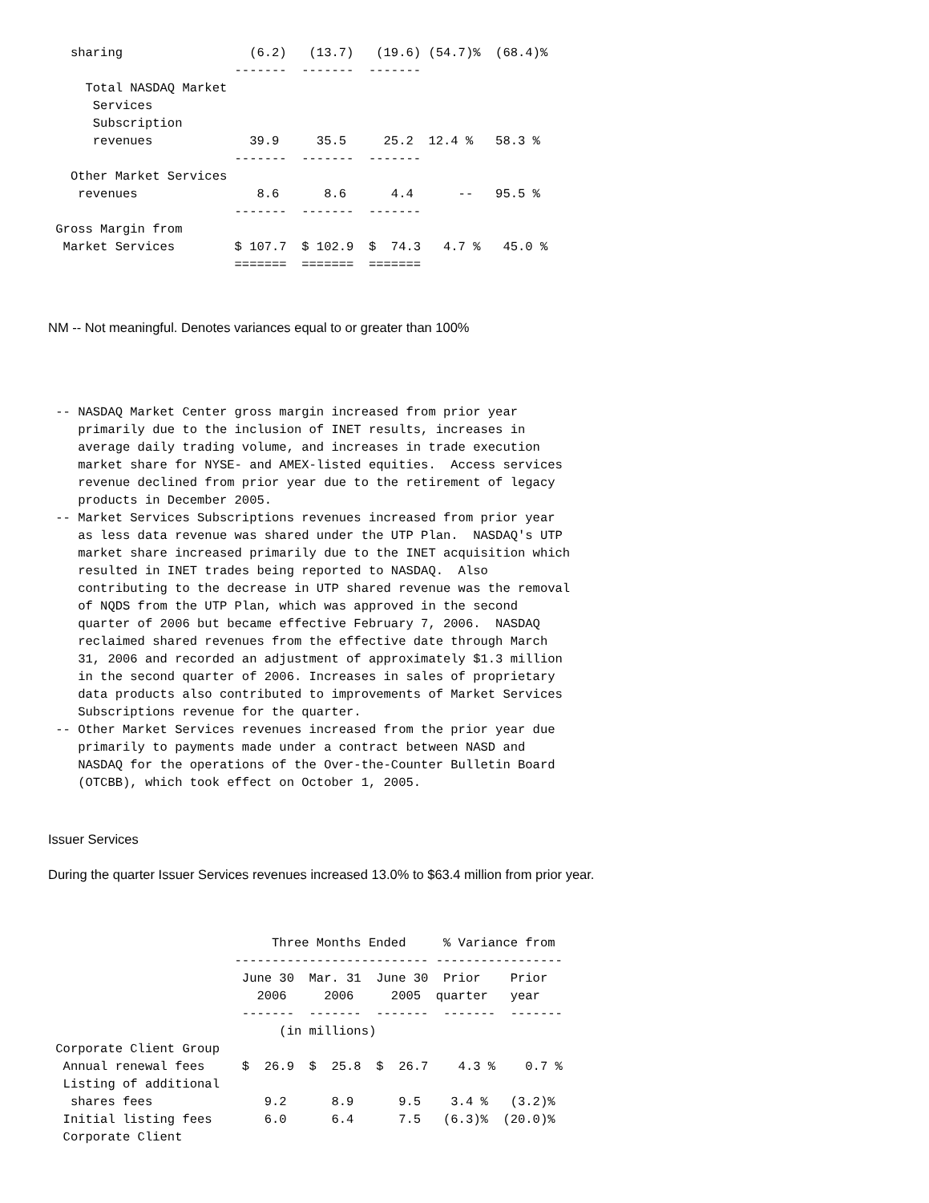sharing                 (6.2)   (13.7)   (19.6) (54.7)%  (68.4)%
                         -------  -------  -------
     Total NASDAQ Market
      Services
      Subscription
      revenues             39.9     35.5     25.2  12.4 %   58.3 %
                         -------  -------  -------
   Other Market Services
    revenues                8.6      8.6      4.4      --   95.5 %
                         -------  -------  -------
 Gross Margin from
  Market Services        $ 107.7  $ 102.9  $  74.3   4.7 %   45.0 %
                         =======  =======  =======
NM -- Not meaningful. Denotes variances equal to or greater than 100%
 -- NASDAQ Market Center gross margin increased from prior year
    primarily due to the inclusion of INET results, increases in
    average daily trading volume, and increases in trade execution
    market share for NYSE- and AMEX-listed equities.  Access services
    revenue declined from prior year due to the retirement of legacy
    products in December 2005.
 -- Market Services Subscriptions revenues increased from prior year
    as less data revenue was shared under the UTP Plan.  NASDAQ's UTP
    market share increased primarily due to the INET acquisition which
    resulted in INET trades being reported to NASDAQ.  Also
    contributing to the decrease in UTP shared revenue was the removal
    of NQDS from the UTP Plan, which was approved in the second
    quarter of 2006 but became effective February 7, 2006.  NASDAQ
    reclaimed shared revenues from the effective date through March
    31, 2006 and recorded an adjustment of approximately $1.3 million
    in the second quarter of 2006. Increases in sales of proprietary
    data products also contributed to improvements of Market Services
    Subscriptions revenue for the quarter.
 -- Other Market Services revenues increased from the prior year due
    primarily to payments made under a contract between NASD and
    NASDAQ for the operations of the Over-the-Counter Bulletin Board
    (OTCBB), which took effect on October 1, 2005.
Issuer Services
During the quarter Issuer Services revenues increased 13.0% to $63.4 million from prior year.
                              Three Months Ended     % Variance from
                         -------------------------- -----------------
                          June 30  Mar. 31  June 30  Prior    Prior
                            2006     2006     2005  quarter   year
                          -------  -------  -------  -------  -------
                               (in millions)
 Corporate Client Group
  Annual renewal fees     $  26.9  $  25.8  $  26.7    4.3 %    0.7 %
  Listing of additional
   shares fees               9.2      8.9      9.5    3.4 %   (3.2)%
  Initial listing fees       6.0      6.4      7.5   (6.3)%  (20.0)%
  Corporate Client